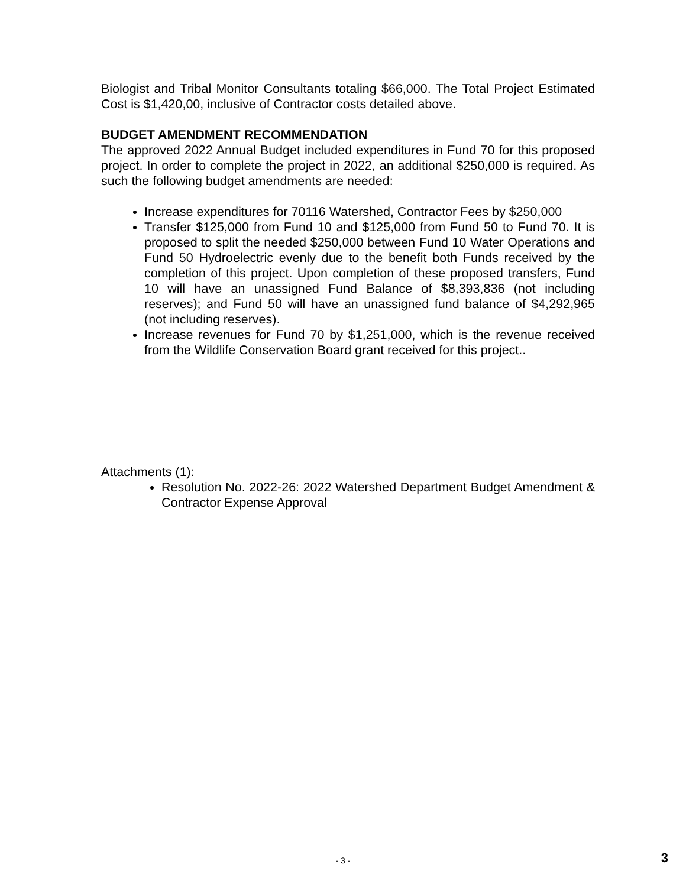Biologist and Tribal Monitor Consultants totaling $66,000. The Total Project Estimated Cost is $1,420,00, inclusive of Contractor costs detailed above.
BUDGET AMENDMENT RECOMMENDATION
The approved 2022 Annual Budget included expenditures in Fund 70 for this proposed project. In order to complete the project in 2022, an additional $250,000 is required. As such the following budget amendments are needed:
Increase expenditures for 70116 Watershed, Contractor Fees by $250,000
Transfer $125,000 from Fund 10 and $125,000 from Fund 50 to Fund 70. It is proposed to split the needed $250,000 between Fund 10 Water Operations and Fund 50 Hydroelectric evenly due to the benefit both Funds received by the completion of this project. Upon completion of these proposed transfers, Fund 10 will have an unassigned Fund Balance of $8,393,836 (not including reserves); and Fund 50 will have an unassigned fund balance of $4,292,965 (not including reserves).
Increase revenues for Fund 70 by $1,251,000, which is the revenue received from the Wildlife Conservation Board grant received for this project..
Attachments (1):
Resolution No. 2022-26: 2022 Watershed Department Budget Amendment & Contractor Expense Approval
- 3 - 3